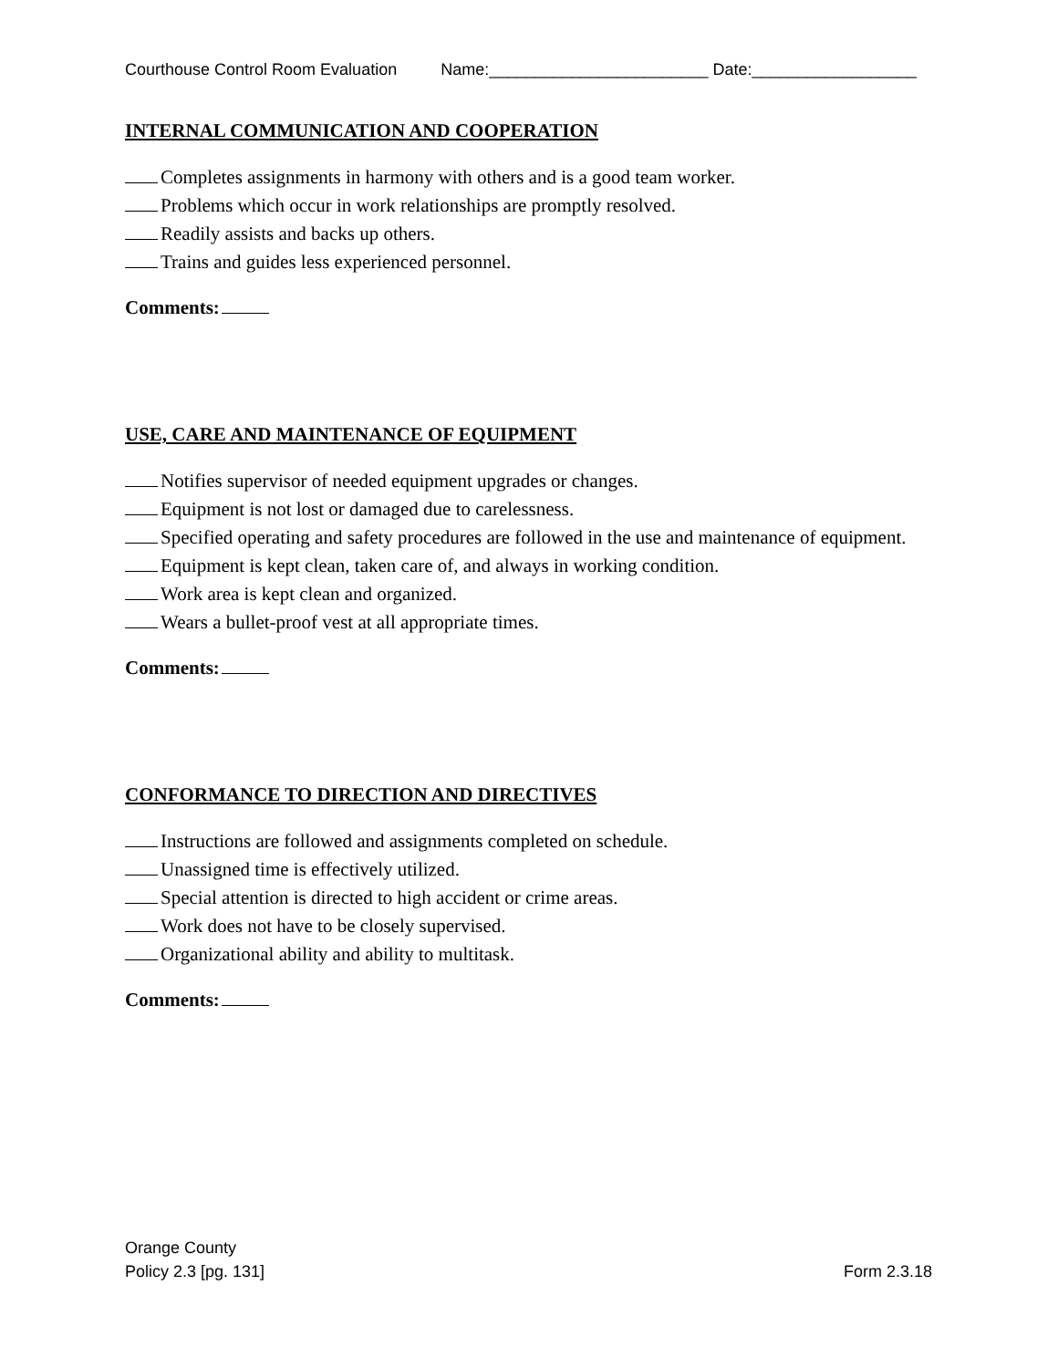Courthouse Control Room Evaluation Name:________________________ Date:__________________
INTERNAL COMMUNICATION AND COOPERATION
Completes assignments in harmony with others and is a good team worker.
Problems which occur in work relationships are promptly resolved.
Readily assists and backs up others.
Trains and guides less experienced personnel.
Comments:
USE, CARE AND MAINTENANCE OF EQUIPMENT
Notifies supervisor of needed equipment upgrades or changes.
Equipment is not lost or damaged due to carelessness.
Specified operating and safety procedures are followed in the use and maintenance of equipment.
Equipment is kept clean, taken care of, and always in working condition.
Work area is kept clean and organized.
Wears a bullet-proof vest at all appropriate times.
Comments:
CONFORMANCE TO DIRECTION AND DIRECTIVES
Instructions are followed and assignments completed on schedule.
Unassigned time is effectively utilized.
Special attention is directed to high accident or crime areas.
Work does not have to be closely supervised.
Organizational ability and ability to multitask.
Comments:
Orange County
Policy 2.3 [pg. 131]
Form 2.3.18